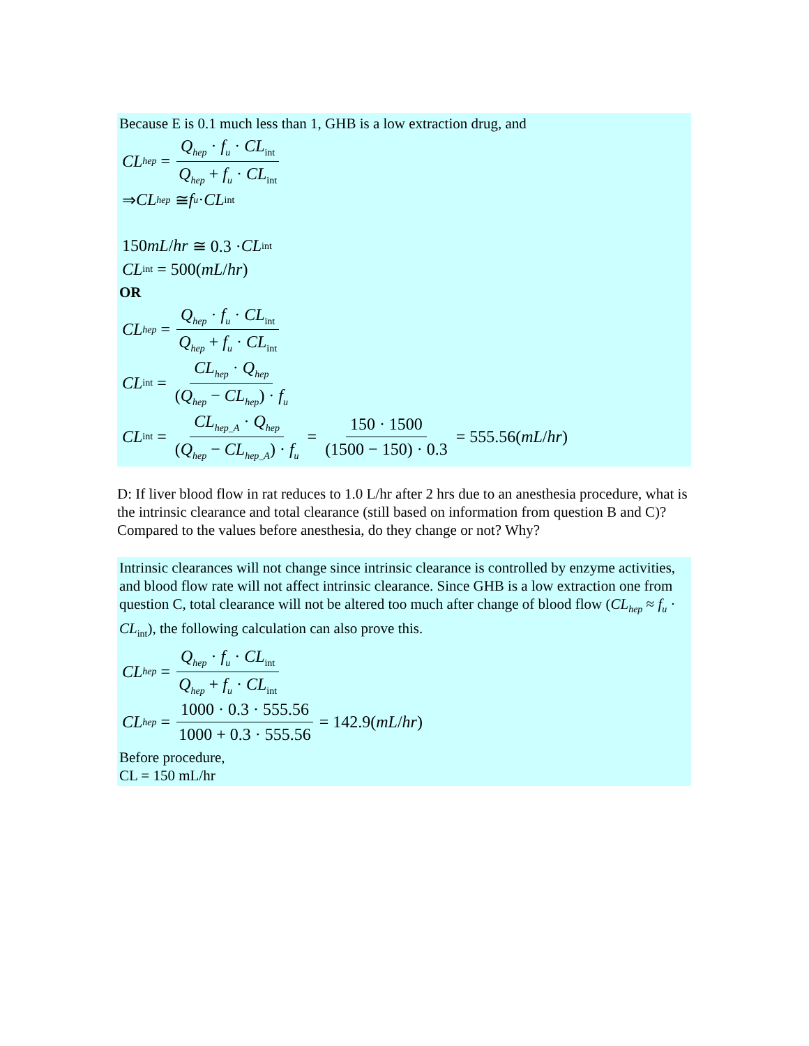Because E is 0.1 much less than 1, GHB is a low extraction drug, and
CL<sub>hep</sub> = Q<sub>hep</sub> · f<sub>u</sub> · CL<sub>int</sub> Q<sub>hep</sub> + f<sub>u</sub> · CL<sub>int</sub>
⇒ CL<sub>hep</sub> ≅ f<sub>u</sub> · CL<sub>int</sub>
150 mL / hr ≅ 0.3 · CL<sub>int</sub>
CL<sub>int</sub> = 500(mL / hr)
OR
CL<sub>hep</sub> = Q<sub>hep</sub> · f<sub>u</sub> · CL<sub>int</sub> Q<sub>hep</sub> + f<sub>u</sub> · CL<sub>int</sub>
CL<sub>int</sub> = CL<sub>hep</sub> · Q<sub>hep</sub> (Q<sub>hep</sub> − CL<sub>hep</sub>) · f<sub>u</sub>
CL<sub>int</sub> = CL<sub>hep_A</sub> · Q<sub>hep</sub> (Q<sub>hep</sub> − CL<sub>hep_A</sub>) · f<sub>u</sub> = 150 · 1500 (1500 − 150) · 0.3 = 555.56(mL / hr)
D: If liver blood flow in rat reduces to 1.0 L/hr after 2 hrs due to an anesthesia procedure, what is the intrinsic clearance and total clearance (still based on information from question B and C)? Compared to the values before anesthesia, do they change or not? Why?
Intrinsic clearances will not change since intrinsic clearance is controlled by enzyme activities, and blood flow rate will not affect intrinsic clearance. Since GHB is a low extraction one from question C, total clearance will not be altered too much after change of blood flow (CL<sub>hep</sub> ≈ f<sub>u</sub> · CL<sub>int</sub>), the following calculation can also prove this.
CL<sub>hep</sub> = Q<sub>hep</sub> · f<sub>u</sub> · CL<sub>int</sub> Q<sub>hep</sub> + f<sub>u</sub> · CL<sub>int</sub>
CL<sub>hep</sub> = 1000 · 0.3 · 555.56 1000 + 0.3 · 555.56 = 142.9(mL / hr)
Before procedure,
CL = 150 mL/hr